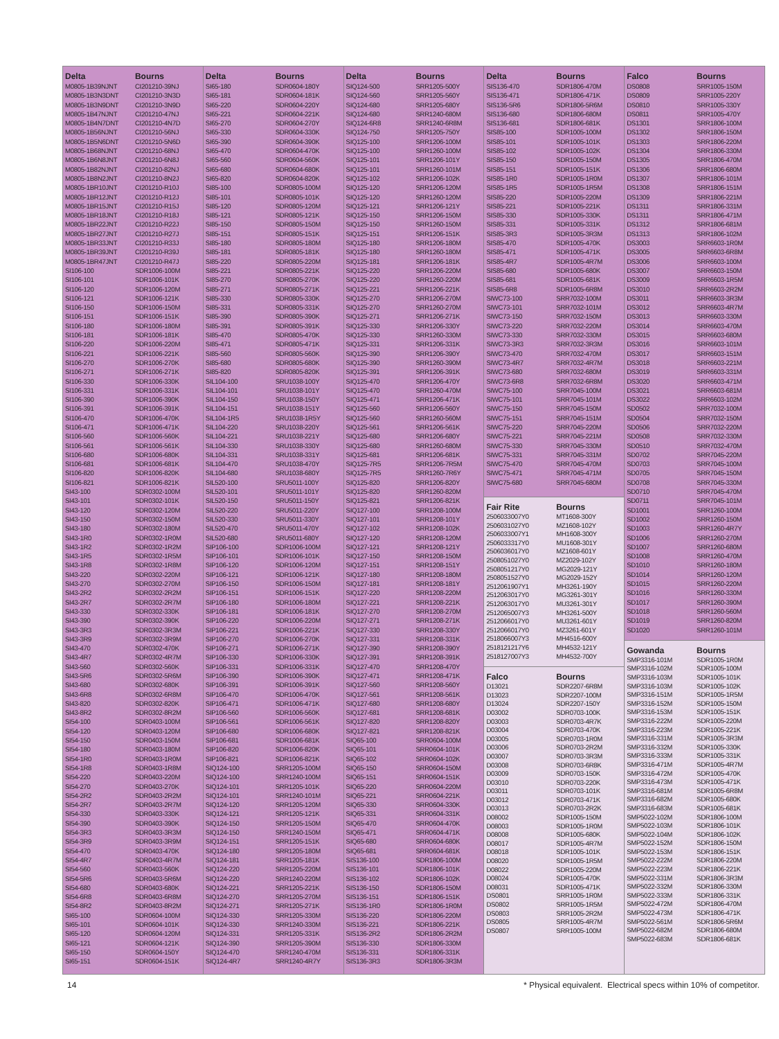| Delta | Bourns |
| --- | --- |
| M0805-1B39NJNT | CI201210-39NJ |
| M0805-1B3N3DNT | CI201210-3N3D |
| M0805-1B3N9DNT | CI201210-3N9D |
| M0805-1B47NJNT | CI201210-47NJ |
| M0805-1B4N7DNT | CI201210-4N7D |
| M0805-1B56NJNT | CI201210-56NJ |
| M0805-1B5N6DNT | CI201210-5N6D |
| M0805-1B68NJNT | CI201210-68NJ |
| M0805-1B6N8JNT | CI201210-6N8J |
| M0805-1B82NJNT | CI201210-82NJ |
| M0805-1B8N2JNT | CI201210-8N2J |
| M0805-1BR10JNT | CI201210-R10J |
| M0805-1BR12JNT | CI201210-R12J |
| M0805-1BR15JNT | CI201210-R15J |
| M0805-1BR18JNT | CI201210-R18J |
| M0805-1BR22JNT | CI201210-R22J |
| M0805-1BR27JNT | CI201210-R27J |
| M0805-1BR33JNT | CI201210-R33J |
| M0805-1BR39JNT | CI201210-R39J |
| M0805-1BR47JNT | CI201210-R47J |
| SI106-100 | SDR1006-100M |
| SI106-101 | SDR1006-101K |
| SI106-120 | SDR1006-120M |
| SI106-121 | SDR1006-121K |
| SI106-150 | SDR1006-150M |
| SI106-151 | SDR1006-151K |
| SI106-180 | SDR1006-180M |
| SI106-181 | SDR1006-181K |
| SI106-220 | SDR1006-220M |
| SI106-221 | SDR1006-221K |
| SI106-270 | SDR1006-270K |
| SI106-271 | SDR1006-271K |
| SI106-330 | SDR1006-330K |
| SI106-331 | SDR1006-331K |
| SI106-390 | SDR1006-390K |
| SI106-391 | SDR1006-391K |
| SI106-470 | SDR1006-470K |
| SI106-471 | SDR1006-471K |
| SI106-560 | SDR1006-560K |
| SI106-561 | SDR1006-561K |
| SI106-680 | SDR1006-680K |
| SI106-681 | SDR1006-681K |
| SI106-820 | SDR1006-820K |
| SI106-821 | SDR1006-821K |
| SI43-100 | SDR0302-100M |
| SI43-101 | SDR0302-101K |
| SI43-120 | SDR0302-120M |
| SI43-150 | SDR0302-150M |
| SI43-180 | SDR0302-180M |
| SI43-1R0 | SDR0302-1R0M |
| SI43-1R2 | SDR0302-1R2M |
| SI43-1R5 | SDR0302-1R5M |
| SI43-1R8 | SDR0302-1R8M |
| SI43-220 | SDR0302-220M |
| SI43-270 | SDR0302-270M |
| SI43-2R2 | SDR0302-2R2M |
| SI43-2R7 | SDR0302-2R7M |
| SI43-330 | SDR0302-330K |
| SI43-390 | SDR0302-390K |
| SI43-3R3 | SDR0302-3R3M |
| SI43-3R9 | SDR0302-3R9M |
| SI43-470 | SDR0302-470K |
| SI43-4R7 | SDR0302-4R7M |
| SI43-560 | SDR0302-560K |
| SI43-5R6 | SDR0302-5R6M |
| SI43-680 | SDR0302-680K |
| SI43-6R8 | SDR0302-6R8M |
| SI43-820 | SDR0302-820K |
| SI43-8R2 | SDR0302-8R2M |
| SI54-100 | SDR0403-100M |
| SI54-120 | SDR0403-120M |
| SI54-150 | SDR0403-150M |
| SI54-180 | SDR0403-180M |
| SI54-1R0 | SDR0403-1R0M |
| SI54-1R8 | SDR0403-1R8M |
| SI54-220 | SDR0403-220M |
| SI54-270 | SDR0403-270K |
| SI54-2R2 | SDR0403-2R2M |
| SI54-2R7 | SDR0403-2R7M |
| SI54-330 | SDR0403-330K |
| SI54-390 | SDR0403-390K |
| SI54-3R3 | SDR0403-3R3M |
| SI54-3R9 | SDR0403-3R9M |
| SI54-470 | SDR0403-470K |
| SI54-4R7 | SDR0403-4R7M |
| SI54-560 | SDR0403-560K |
| SI54-5R6 | SDR0403-5R6M |
| SI54-680 | SDR0403-680K |
| SI54-6R8 | SDR0403-6R8M |
| SI54-8R2 | SDR0403-8R2M |
| SI65-100 | SDR0604-100M |
| SI65-101 | SDR0604-101K |
| SI65-120 | SDR0604-120M |
| SI65-121 | SDR0604-121K |
| SI65-150 | SDR0604-150Y |
| SI65-151 | SDR0604-151K |
| Delta | Bourns |
| --- | --- |
| SI65-180 | SDR0604-180Y |
| SI65-181 | SDR0604-181K |
| SI65-220 | SDR0604-220Y |
| SI65-221 | SDR0604-221K |
| SI65-270 | SDR0604-270Y |
| SI65-330 | SDR0604-330K |
| SI65-390 | SDR0604-390K |
| SI65-470 | SDR0604-470K |
| SI65-560 | SDR0604-560K |
| SI65-680 | SDR0604-680K |
| SI65-820 | SDR0604-820K |
| SI85-100 | SDR0805-100M |
| SI85-101 | SDR0805-101K |
| SI85-120 | SDR0805-120M |
| SI85-121 | SDR0805-121K |
| SI85-150 | SDR0805-150M |
| SI85-151 | SDR0805-151K |
| SI85-180 | SDR0805-180M |
| SI85-181 | SDR0805-181K |
| SI85-220 | SDR0805-220M |
| SI85-221 | SDR0805-221K |
| SI85-270 | SDR0805-270K |
| SI85-271 | SDR0805-271K |
| SI85-330 | SDR0805-330K |
| SI85-331 | SDR0805-331K |
| SI85-390 | SDR0805-390K |
| SI85-391 | SDR0805-391K |
| SI85-470 | SDR0805-470K |
| SI85-471 | SDR0805-471K |
| SI85-560 | SDR0805-560K |
| SI85-680 | SDR0805-680K |
| SI85-820 | SDR0805-820K |
| SIL104-100 | SRU1038-100Y |
| SIL104-101 | SRU1038-101Y |
| SIL104-150 | SRU1038-150Y |
| SIL104-151 | SRU1038-151Y |
| SIL104-1R5 | SRU1038-1R5Y |
| SIL104-220 | SRU1038-220Y |
| SIL104-221 | SRU1038-221Y |
| SIL104-330 | SRU1038-330Y |
| SIL104-331 | SRU1038-331Y |
| SIL104-470 | SRU1038-470Y |
| SIL104-680 | SRU1038-680Y |
| SIL520-100 | SRU5011-100Y |
| SIL520-101 | SRU5011-101Y |
| SIL520-150 | SRU5011-150Y |
| SIL520-220 | SRU5011-220Y |
| SIL520-330 | SRU5011-330Y |
| SIL520-470 | SRU5011-470Y |
| SIL520-680 | SRU5011-680Y |
| SIP106-100 | SDR1006-100M |
| SIP106-101 | SDR1006-101K |
| SIP106-120 | SDR1006-120M |
| SIP106-121 | SDR1006-121K |
| SIP106-150 | SDR1006-150M |
| SIP106-151 | SDR1006-151K |
| SIP106-180 | SDR1006-180M |
| SIP106-181 | SDR1006-181K |
| SIP106-220 | SDR1006-220M |
| SIP106-221 | SDR1006-221K |
| SIP106-270 | SDR1006-270K |
| SIP106-271 | SDR1006-271K |
| SIP106-330 | SDR1006-330K |
| SIP106-331 | SDR1006-331K |
| SIP106-390 | SDR1006-390K |
| SIP106-391 | SDR1006-391K |
| SIP106-470 | SDR1006-470K |
| SIP106-471 | SDR1006-471K |
| SIP106-560 | SDR1006-560K |
| SIP106-561 | SDR1006-561K |
| SIP106-680 | SDR1006-680K |
| SIP106-681 | SDR1006-681K |
| SIP106-820 | SDR1006-820K |
| SIP106-821 | SDR1006-821K |
| SIQ124-100 | SRR1205-100M |
| SIQ124-100 | SRR1240-100M |
| SIQ124-101 | SRR1205-101K |
| SIQ124-101 | SRR1240-101M |
| SIQ124-120 | SRR1205-120M |
| SIQ124-121 | SRR1205-121K |
| SIQ124-150 | SRR1205-150M |
| SIQ124-150 | SRR1240-150M |
| SIQ124-151 | SRR1205-151K |
| SIQ124-180 | SRR1205-180M |
| SIQ124-181 | SRR1205-181K |
| SIQ124-220 | SRR1205-220M |
| SIQ124-220 | SRR1240-220M |
| SIQ124-221 | SRR1205-221K |
| SIQ124-270 | SRR1205-270M |
| SIQ124-271 | SRR1205-271K |
| SIQ124-330 | SRR1205-330M |
| SIQ124-330 | SRR1240-330M |
| SIQ124-331 | SRR1205-331K |
| SIQ124-390 | SRR1205-390M |
| SIQ124-470 | SRR1240-470M |
| SIQ124-4R7 | SRR1240-4R7Y |
| Delta | Bourns |
| --- | --- |
| SIQ124-500 | SRR1205-500Y |
| SIQ124-560 | SRR1205-560Y |
| SIQ124-680 | SRR1205-680Y |
| SIQ124-680 | SRR1240-680M |
| SIQ124-6R8 | SRR1240-6R8M |
| SIQ124-750 | SRR1205-750Y |
| SIQ125-100 | SRR1206-100M |
| SIQ125-100 | SRR1260-100M |
| SIQ125-101 | SRR1206-101Y |
| SIQ125-101 | SRR1260-101M |
| SIQ125-102 | SRR1206-102K |
| SIQ125-120 | SRR1206-120M |
| SIQ125-120 | SRR1260-120M |
| SIQ125-121 | SRR1206-121Y |
| SIQ125-150 | SRR1206-150M |
| SIQ125-150 | SRR1260-150M |
| SIQ125-151 | SRR1206-151K |
| SIQ125-180 | SRR1206-180M |
| SIQ125-180 | SRR1260-180M |
| SIQ125-181 | SRR1206-181K |
| SIQ125-220 | SRR1206-220M |
| SIQ125-220 | SRR1260-220M |
| SIQ125-221 | SRR1206-221K |
| SIQ125-270 | SRR1206-270M |
| SIQ125-270 | SRR1260-270M |
| SIQ125-271 | SRR1206-271K |
| SIQ125-330 | SRR1206-330Y |
| SIQ125-330 | SRR1260-330M |
| SIQ125-331 | SRR1206-331K |
| SIQ125-390 | SRR1206-390Y |
| SIQ125-390 | SRR1260-390M |
| SIQ125-391 | SRR1206-391K |
| SIQ125-470 | SRR1206-470Y |
| SIQ125-470 | SRR1260-470M |
| SIQ125-471 | SRR1206-471K |
| SIQ125-560 | SRR1206-560Y |
| SIQ125-560 | SRR1260-560M |
| SIQ125-561 | SRR1206-561K |
| SIQ125-680 | SRR1206-680Y |
| SIQ125-680 | SRR1260-680M |
| SIQ125-681 | SRR1206-681K |
| SIQ125-7R5 | SRR1206-7R5M |
| SIQ125-7R5 | SRR1260-7R6Y |
| SIQ125-820 | SRR1206-820Y |
| SIQ125-820 | SRR1260-820M |
| SIQ125-821 | SRR1206-821K |
| SIQ127-100 | SRR1208-100M |
| SIQ127-101 | SRR1208-101Y |
| SIQ127-102 | SRR1208-102K |
| SIQ127-120 | SRR1208-120M |
| SIQ127-121 | SRR1208-121Y |
| SIQ127-150 | SRR1208-150M |
| SIQ127-151 | SRR1208-151Y |
| SIQ127-180 | SRR1208-180M |
| SIQ127-181 | SRR1208-181Y |
| SIQ127-220 | SRR1208-220M |
| SIQ127-221 | SRR1208-221K |
| SIQ127-270 | SRR1208-270M |
| SIQ127-271 | SRR1208-271K |
| SIQ127-330 | SRR1208-330Y |
| SIQ127-331 | SRR1208-331K |
| SIQ127-390 | SRR1208-390Y |
| SIQ127-391 | SRR1208-391K |
| SIQ127-470 | SRR1208-470Y |
| SIQ127-471 | SRR1208-471K |
| SIQ127-560 | SRR1208-560Y |
| SIQ127-561 | SRR1208-561K |
| SIQ127-680 | SRR1208-680Y |
| SIQ127-681 | SRR1208-681K |
| SIQ127-820 | SRR1208-820Y |
| SIQ127-821 | SRR1208-821K |
| SIQ65-100 | SRR0604-100M |
| SIQ65-101 | SRR0604-101K |
| SIQ65-102 | SRR0604-102K |
| SIQ65-150 | SRR0604-150M |
| SIQ65-151 | SRR0604-151K |
| SIQ65-220 | SRR0604-220M |
| SIQ65-221 | SRR0604-221K |
| SIQ65-330 | SRR0604-330K |
| SIQ65-331 | SRR0604-331K |
| SIQ65-470 | SRR0604-470K |
| SIQ65-471 | SRR0604-471K |
| SIQ65-680 | SRR0604-680K |
| SIQ65-681 | SRR0604-681K |
| SIS136-100 | SDR1806-100M |
| SIS136-101 | SDR1806-101K |
| SIS136-102 | SDR1806-102K |
| SIS136-150 | SDR1806-150M |
| SIS136-151 | SDR1806-151K |
| SIS136-1R0 | SDR1806-1R0M |
| SIS136-220 | SDR1806-220M |
| SIS136-221 | SDR1806-221K |
| SIS136-2R2 | SDR1806-2R2M |
| SIS136-330 | SDR1806-330M |
| SIS136-331 | SDR1806-331K |
| SIS136-3R3 | SDR1806-3R3M |
| Delta | Bourns |
| --- | --- |
| SIS136-470 | SDR1806-470M |
| SIS136-471 | SDR1806-471K |
| SIS136-5R6 | SDR1806-5R6M |
| SIS136-680 | SDR1806-680M |
| SIS136-681 | SDR1806-681K |
| SIS85-100 | SDR1005-100M |
| SIS85-101 | SDR1005-101K |
| SIS85-102 | SDR1005-102K |
| SIS85-150 | SDR1005-150M |
| SIS85-151 | SDR1005-151K |
| SIS85-1R0 | SDR1005-1R0M |
| SIS85-1R5 | SDR1005-1R5M |
| SIS85-220 | SDR1005-220M |
| SIS85-221 | SDR1005-221K |
| SIS85-330 | SDR1005-330K |
| SIS85-331 | SDR1005-331K |
| SIS85-3R3 | SDR1005-3R3M |
| SIS85-470 | SDR1005-470K |
| SIS85-471 | SDR1005-471K |
| SIS85-4R7 | SDR1005-4R7M |
| SIS85-680 | SDR1005-680K |
| SIS85-681 | SDR1005-681K |
| SIS85-6R8 | SDR1005-6R8M |
| SIWC73-100 | SRR7032-100M |
| SIWC73-101 | SRR7032-101M |
| SIWC73-150 | SRR7032-150M |
| SIWC73-220 | SRR7032-220M |
| SIWC73-330 | SRR7032-330M |
| SIWC73-3R3 | SRR7032-3R3M |
| SIWC73-470 | SRR7032-470M |
| SIWC73-4R7 | SRR7032-4R7M |
| SIWC73-680 | SRR7032-680M |
| SIWC73-6R8 | SRR7032-6R8M |
| SIWC75-100 | SRR7045-100M |
| SIWC75-101 | SRR7045-101M |
| SIWC75-150 | SRR7045-150M |
| SIWC75-151 | SRR7045-151M |
| SIWC75-220 | SRR7045-220M |
| SIWC75-221 | SRR7045-221M |
| SIWC75-330 | SRR7045-330M |
| SIWC75-331 | SRR7045-331M |
| SIWC75-470 | SRR7045-470M |
| SIWC75-471 | SRR7045-471M |
| SIWC75-680 | SRR7045-680M |
| Fair Rite | Bourns |
| --- | --- |
| 2506033007Y0 | MT1608-300Y |
| 2506031027Y0 | MZ1608-102Y |
| 2506033007Y1 | MH1608-300Y |
| 2506033317Y0 | MU1608-301Y |
| 2506036017Y0 | MZ1608-601Y |
| 2508051027Y0 | MZ2029-102Y |
| 2508051217Y0 | MG2029-121Y |
| 2508051527Y0 | MG2029-152Y |
| 2512061907Y1 | MH3261-190Y |
| 2512063017Y0 | MG3261-301Y |
| 2512063017Y0 | MU3261-301Y |
| 2512065007Y3 | MH3261-500Y |
| 2512066017Y0 | MU3261-601Y |
| 2512066017Y0 | MZ3261-601Y |
| 2518066007Y3 | MH4516-600Y |
| 2518121217Y6 | MH4532-121Y |
| 2518127007Y3 | MH4532-700Y |
| Falco | Bourns |
| --- | --- |
| D13021 | SDR2207-6R8M |
| D13023 | SDR2207-100M |
| D13024 | SDR2207-150Y |
| D03002 | SDR0703-100K |
| D03003 | SDR0703-4R7K |
| D03004 | SDR0703-470K |
| D03005 | SDR0703-1R0M |
| D03006 | SDR0703-2R2M |
| D03007 | SDR0703-3R3M |
| D03008 | SDR0703-6R8K |
| D03009 | SDR0703-150K |
| D03010 | SDR0703-220K |
| D03011 | SDR0703-101K |
| D03012 | SDR0703-471K |
| D03013 | SDR0703-2R2K |
| D08002 | SDR1005-150M |
| D08003 | SDR1005-1R0M |
| D08008 | SDR1005-680K |
| D08017 | SDR1005-4R7M |
| D08018 | SDR1005-101K |
| D08020 | SDR1005-1R5M |
| D08022 | SDR1005-220M |
| D08024 | SDR1005-470K |
| D08031 | SDR1005-471K |
| DS0801 | SRR1005-1R0M |
| DS0802 | SRR1005-1R5M |
| DS0803 | SRR1005-2R2M |
| DS0805 | SRR1005-4R7M |
| DS0807 | SRR1005-100M |
| Falco | Bourns |
| --- | --- |
| DS0808 | SRR1005-150M |
| DS0809 | SRR1005-220Y |
| DS0810 | SRR1005-330Y |
| DS0811 | SRR1005-470Y |
| DS1301 | SRR1806-100M |
| DS1302 | SRR1806-150M |
| DS1303 | SRR1806-220M |
| DS1304 | SRR1806-330M |
| DS1305 | SRR1806-470M |
| DS1306 | SRR1806-680M |
| DS1307 | SRR1806-101M |
| DS1308 | SRR1806-151M |
| DS1309 | SRR1806-221M |
| DS1311 | SRR1806-331M |
| DS1311 | SRR1806-471M |
| DS1312 | SRR1806-681M |
| DS1313 | SRR1806-102M |
| DS3003 | SRR6603-1R0M |
| DS3005 | SRR6603-6R8M |
| DS3006 | SRR6603-100M |
| DS3007 | SRR6603-150M |
| DS3009 | SRR6603-1R5M |
| DS3010 | SRR6603-2R2M |
| DS3011 | SRR6603-3R3M |
| DS3012 | SRR6603-4R7M |
| DS3013 | SRR6603-330M |
| DS3014 | SRR6603-470M |
| DS3015 | SRR6603-680M |
| DS3016 | SRR6603-101M |
| DS3017 | SRR6603-151M |
| DS3018 | SRR6603-221M |
| DS3019 | SRR6603-331M |
| DS3020 | SRR6603-471M |
| DS3021 | SRR6603-681M |
| DS3022 | SRR6603-102M |
| SD0502 | SRR7032-100M |
| SD0504 | SRR7032-150M |
| SD0506 | SRR7032-220M |
| SD0508 | SRR7032-330M |
| SD0510 | SRR7032-470M |
| SD0702 | SRR7045-220M |
| SD0703 | SRR7045-100M |
| SD0705 | SRR7045-150M |
| SD0708 | SRR7045-330M |
| SD0710 | SRR7045-470M |
| SD0711 | SRR7045-101M |
| SD1001 | SRR1260-100M |
| SD1002 | SRR1260-150M |
| SD1003 | SRR1260-4R7Y |
| SD1006 | SRR1260-270M |
| SD1007 | SRR1260-680M |
| SD1008 | SRR1260-470M |
| SD1010 | SRR1260-180M |
| SD1014 | SRR1260-120M |
| SD1015 | SRR1260-220M |
| SD1016 | SRR1260-330M |
| SD1017 | SRR1260-390M |
| SD1018 | SRR1260-560M |
| SD1019 | SRR1260-820M |
| SD1020 | SRR1260-101M |
| Gowanda | Bourns |
| --- | --- |
| SMP3316-101M | SDR1005-1R0M |
| SMP3316-102M | SDR1005-100M |
| SMP3316-103M | SDR1005-101K |
| SMP3316-103M | SDR1005-102K |
| SMP3316-151M | SDR1005-1R5M |
| SMP3316-152M | SDR1005-150M |
| SMP3316-153M | SDR1005-151K |
| SMP3316-222M | SDR1005-220M |
| SMP3316-223M | SDR1005-221K |
| SMP3316-331M | SDR1005-3R3M |
| SMP3316-332M | SDR1005-330K |
| SMP3316-333M | SDR1005-331K |
| SMP3316-471M | SDR1005-4R7M |
| SMP3316-472M | SDR1005-470K |
| SMP3316-473M | SDR1005-471K |
| SMP3316-681M | SDR1005-6R8M |
| SMP3316-682M | SDR1005-680K |
| SMP3316-683M | SDR1005-681K |
| SMP5022-102M | SDR1806-100M |
| SMP5022-103M | SDR1806-101K |
| SMP5022-104M | SDR1806-102K |
| SMP5022-152M | SDR1806-150M |
| SMP5022-153M | SDR1806-151K |
| SMP5022-222M | SDR1806-220M |
| SMP5022-223M | SDR1806-221K |
| SMP5022-331M | SDR1806-3R3M |
| SMP5022-332M | SDR1806-330M |
| SMP5022-333M | SDR1806-331K |
| SMP5022-472M | SDR1806-470M |
| SMP5022-473M | SDR1806-471K |
| SMP5022-561M | SDR1806-5R6M |
| SMP5022-682M | SDR1806-680M |
| SMP5022-683M | SDR1806-681K |
14 * Physical equivalent. Electrical specs within 10% of competitor.